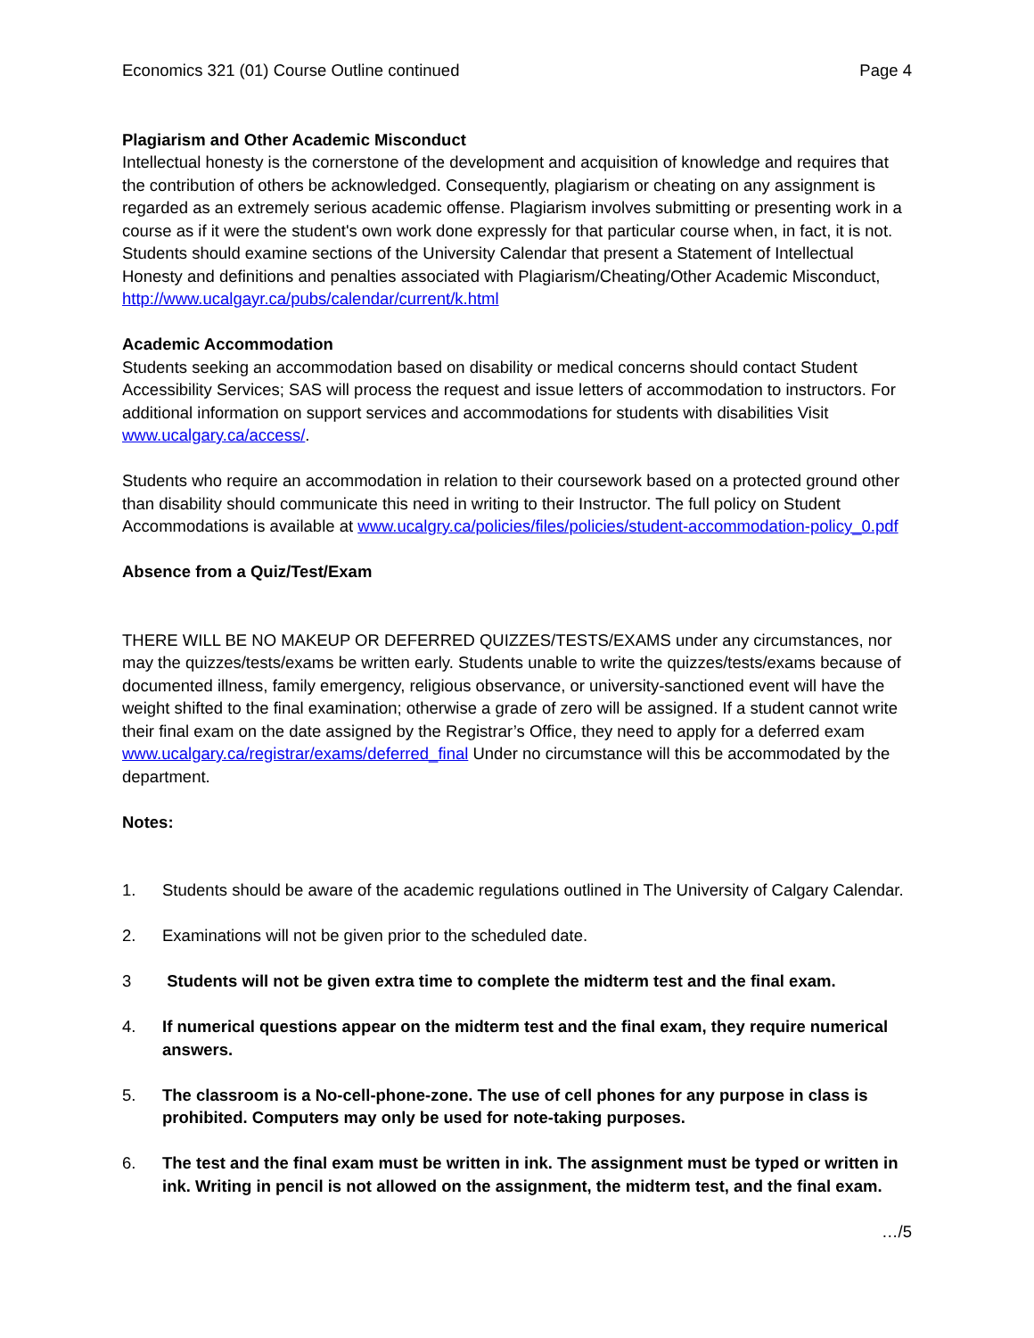Economics 321 (01) Course Outline continued Page 4
Plagiarism and Other Academic Misconduct
Intellectual honesty is the cornerstone of the development and acquisition of knowledge and requires that the contribution of others be acknowledged. Consequently, plagiarism or cheating on any assignment is regarded as an extremely serious academic offense. Plagiarism involves submitting or presenting work in a course as if it were the student's own work done expressly for that particular course when, in fact, it is not. Students should examine sections of the University Calendar that present a Statement of Intellectual Honesty and definitions and penalties associated with Plagiarism/Cheating/Other Academic Misconduct,
http://www.ucalgayr.ca/pubs/calendar/current/k.html
Academic Accommodation
Students seeking an accommodation based on disability or medical concerns should contact Student Accessibility Services; SAS will process the request and issue letters of accommodation to instructors. For additional information on support services and accommodations for students with disabilities Visit www.ucalgary.ca/access/.
Students who require an accommodation in relation to their coursework based on a protected ground other than disability should communicate this need in writing to their Instructor. The full policy on Student Accommodations is available at www.ucalgry.ca/policies/files/policies/student-accommodation-policy_0.pdf
Absence from a Quiz/Test/Exam
THERE WILL BE NO MAKEUP OR DEFERRED QUIZZES/TESTS/EXAMS under any circumstances, nor may the quizzes/tests/exams be written early. Students unable to write the quizzes/tests/exams because of documented illness, family emergency, religious observance, or university-sanctioned event will have the weight shifted to the final examination; otherwise a grade of zero will be assigned. If a student cannot write their final exam on the date assigned by the Registrar’s Office, they need to apply for a deferred exam www.ucalgary.ca/registrar/exams/deferred_final Under no circumstance will this be accommodated by the department.
Notes:
1. Students should be aware of the academic regulations outlined in The University of Calgary Calendar.
2. Examinations will not be given prior to the scheduled date.
3 Students will not be given extra time to complete the midterm test and the final exam.
4. If numerical questions appear on the midterm test and the final exam, they require numerical answers.
5. The classroom is a No-cell-phone-zone. The use of cell phones for any purpose in class is prohibited. Computers may only be used for note-taking purposes.
6. The test and the final exam must be written in ink. The assignment must be typed or written in ink. Writing in pencil is not allowed on the assignment, the midterm test, and the final exam.
…/5